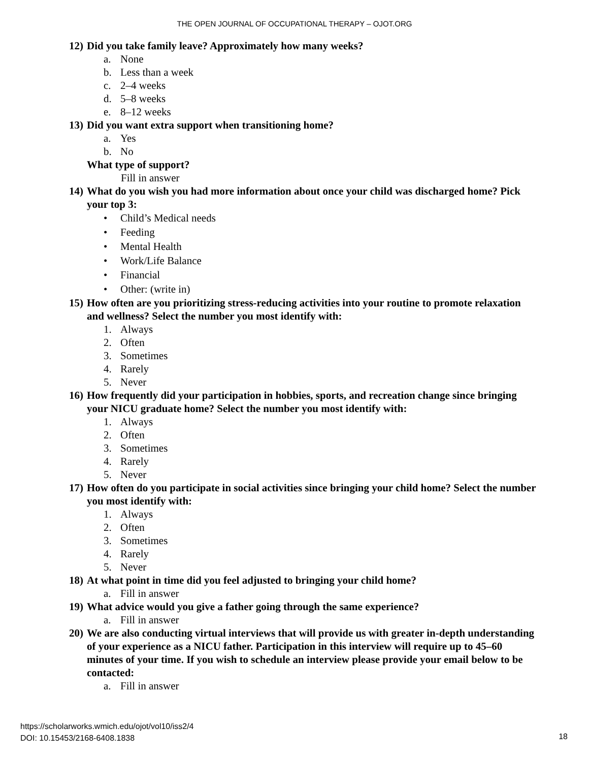THE OPEN JOURNAL OF OCCUPATIONAL THERAPY – OJOT.ORG
12) Did you take family leave? Approximately how many weeks?
a. None
b. Less than a week
c. 2–4 weeks
d. 5–8 weeks
e. 8–12 weeks
13) Did you want extra support when transitioning home?
a. Yes
b. No
What type of support?
Fill in answer
14) What do you wish you had more information about once your child was discharged home? Pick your top 3:
• Child’s Medical needs
• Feeding
• Mental Health
• Work/Life Balance
• Financial
• Other: (write in)
15) How often are you prioritizing stress-reducing activities into your routine to promote relaxation and wellness? Select the number you most identify with:
1. Always
2. Often
3. Sometimes
4. Rarely
5. Never
16) How frequently did your participation in hobbies, sports, and recreation change since bringing your NICU graduate home? Select the number you most identify with:
1. Always
2. Often
3. Sometimes
4. Rarely
5. Never
17) How often do you participate in social activities since bringing your child home? Select the number you most identify with:
1. Always
2. Often
3. Sometimes
4. Rarely
5. Never
18) At what point in time did you feel adjusted to bringing your child home?
a. Fill in answer
19) What advice would you give a father going through the same experience?
a. Fill in answer
20) We are also conducting virtual interviews that will provide us with greater in-depth understanding of your experience as a NICU father. Participation in this interview will require up to 45–60 minutes of your time. If you wish to schedule an interview please provide your email below to be contacted:
a. Fill in answer
https://scholarworks.wmich.edu/ojot/vol10/iss2/4
DOI: 10.15453/2168-6408.1838
18